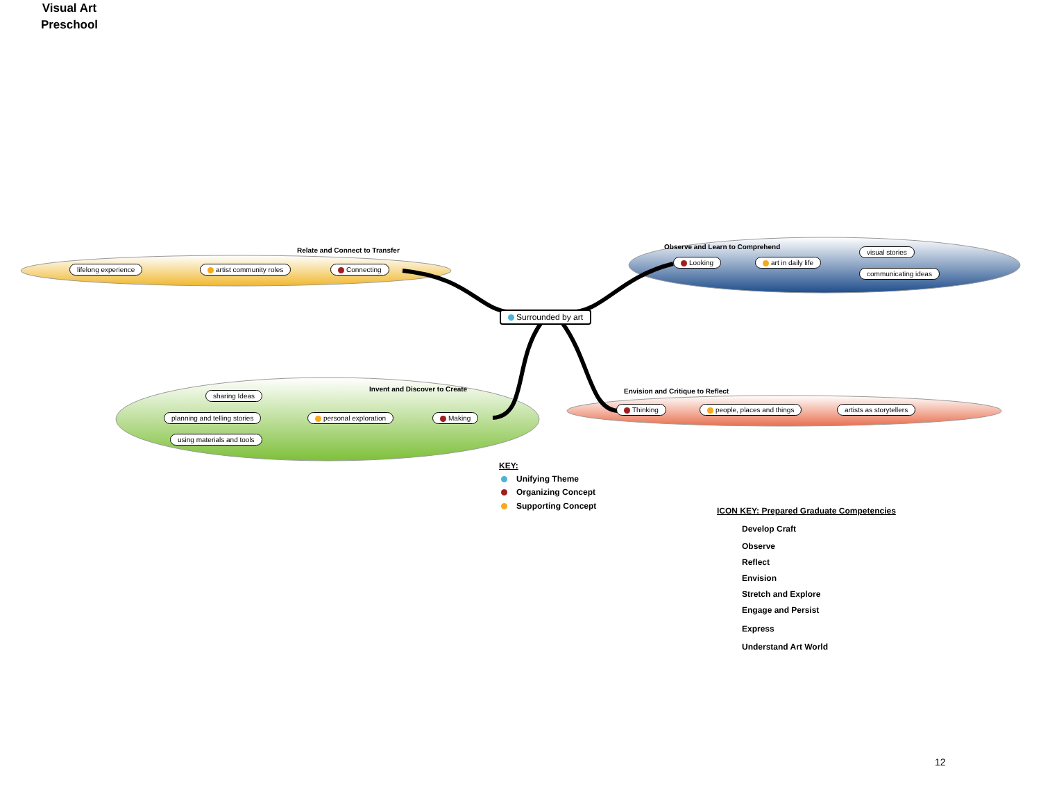Visual Art
Preschool
Relate and Connect to Transfer
Observe and Learn to Comprehend
Invent and Discover to Create
Envision and Critique to Reflect
lifelong experience artist community roles Connecting
Surrounded by art
Looking art in daily life
visual stories
communicating ideas
sharing Ideas
planning and telling stories
using materials and tools
personal exploration Making
Thinking people, places and things artists as storytellers
KEY:
Unifying Theme
Organizing Concept
Supporting Concept
ICON KEY: Prepared Graduate Competencies
Develop Craft
Observe
Reflect
Envision
Stretch and Explore
Engage and Persist
Express
Understand Art World
12